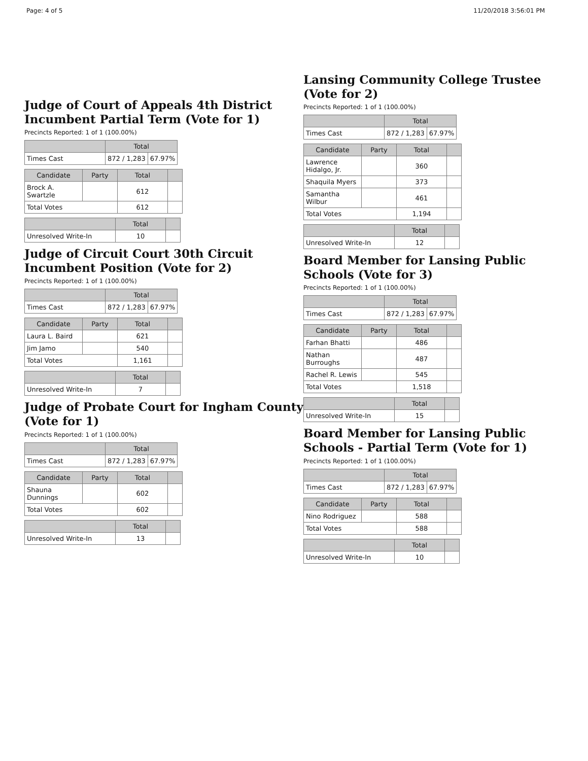Page: 4 of 5 11/20/2018 3:56:01 PM
Judge of Court of Appeals 4th District Incumbent Partial Term (Vote for 1)
Precincts Reported: 1 of 1 (100.00%)
| | Total | |
| --- | --- | --- |
| Times Cast | 872 / 1,283 | 67.97% |
| Candidate | Party | Total | |
| --- | --- | --- | --- |
| Brock A. Swartzle | | 612 | |
| Total Votes | | 612 | |
| | Total | |
| --- | --- | --- |
| Unresolved Write-In | 10 | |
Judge of Circuit Court 30th Circuit Incumbent Position (Vote for 2)
Precincts Reported: 1 of 1 (100.00%)
| | Total | |
| --- | --- | --- |
| Times Cast | 872 / 1,283 | 67.97% |
| Candidate | Party | Total | |
| --- | --- | --- | --- |
| Laura L. Baird | | 621 | |
| Jim Jamo | | 540 | |
| Total Votes | | 1,161 | |
| | Total | |
| --- | --- | --- |
| Unresolved Write-In | 7 | |
Judge of Probate Court for Ingham County (Vote for 1)
Precincts Reported: 1 of 1 (100.00%)
| | Total | |
| --- | --- | --- |
| Times Cast | 872 / 1,283 | 67.97% |
| Candidate | Party | Total | |
| --- | --- | --- | --- |
| Shauna Dunnings | | 602 | |
| Total Votes | | 602 | |
| | Total | |
| --- | --- | --- |
| Unresolved Write-In | 13 | |
Lansing Community College Trustee (Vote for 2)
Precincts Reported: 1 of 1 (100.00%)
| | Total | |
| --- | --- | --- |
| Times Cast | 872 / 1,283 | 67.97% |
| Candidate | Party | Total | |
| --- | --- | --- | --- |
| Lawrence Hidalgo, Jr. | | 360 | |
| Shaquila Myers | | 373 | |
| Samantha Wilbur | | 461 | |
| Total Votes | | 1,194 | |
| | Total | |
| --- | --- | --- |
| Unresolved Write-In | 12 | |
Board Member for Lansing Public Schools (Vote for 3)
Precincts Reported: 1 of 1 (100.00%)
| | Total | |
| --- | --- | --- |
| Times Cast | 872 / 1,283 | 67.97% |
| Candidate | Party | Total | |
| --- | --- | --- | --- |
| Farhan Bhatti | | 486 | |
| Nathan Burroughs | | 487 | |
| Rachel R. Lewis | | 545 | |
| Total Votes | | 1,518 | |
| | Total | |
| --- | --- | --- |
| Unresolved Write-In | 15 | |
Board Member for Lansing Public Schools - Partial Term (Vote for 1)
Precincts Reported: 1 of 1 (100.00%)
| | Total | |
| --- | --- | --- |
| Times Cast | 872 / 1,283 | 67.97% |
| Candidate | Party | Total | |
| --- | --- | --- | --- |
| Nino Rodriguez | | 588 | |
| Total Votes | | 588 | |
| | Total | |
| --- | --- | --- |
| Unresolved Write-In | 10 | |